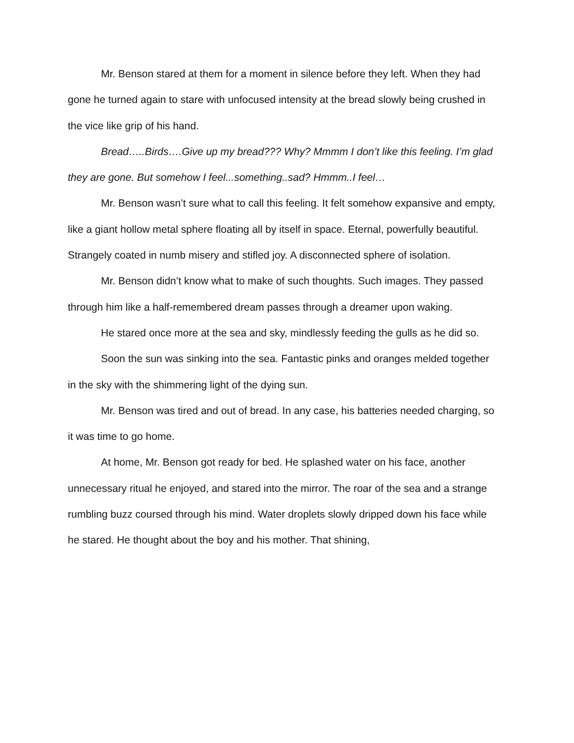Mr. Benson stared at them for a moment in silence before they left. When they had gone he turned again to stare with unfocused intensity at the bread slowly being crushed in the vice like grip of his hand.
Bread…..Birds….Give up my bread??? Why? Mmmm I don’t like this feeling. I’m glad they are gone. But somehow I feel...something..sad? Hmmm..I feel…
Mr. Benson wasn’t sure what to call this feeling. It felt somehow expansive and empty, like a giant hollow metal sphere floating all by itself in space. Eternal, powerfully beautiful. Strangely coated in numb misery and stifled joy. A disconnected sphere of isolation.
Mr. Benson didn’t know what to make of such thoughts. Such images. They passed through him like a half-remembered dream passes through a dreamer upon waking.
He stared once more at the sea and sky, mindlessly feeding the gulls as he did so.
Soon the sun was sinking into the sea. Fantastic pinks and oranges melded together in the sky with the shimmering light of the dying sun.
Mr. Benson was tired and out of bread. In any case, his batteries needed charging, so it was time to go home.
At home, Mr. Benson got ready for bed. He splashed water on his face, another unnecessary ritual he enjoyed, and stared into the mirror. The roar of the sea and a strange rumbling buzz coursed through his mind. Water droplets slowly dripped down his face while he stared. He thought about the boy and his mother. That shining,